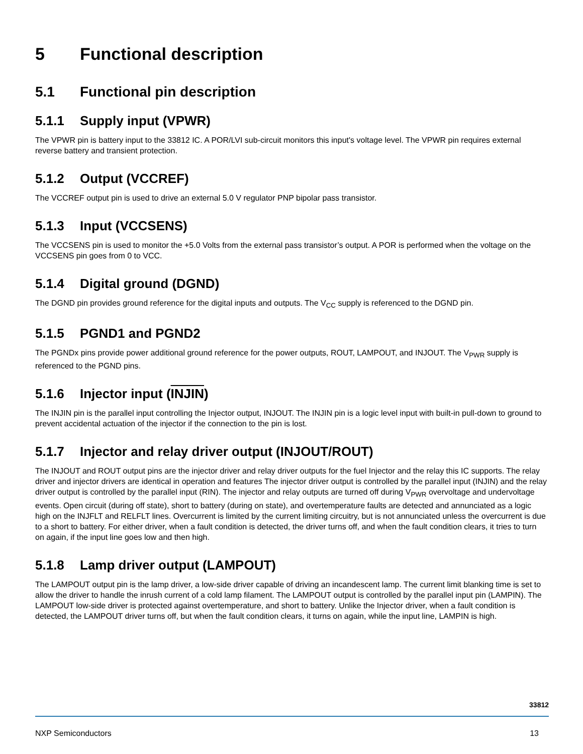5 Functional description
5.1 Functional pin description
5.1.1 Supply input (VPWR)
The VPWR pin is battery input to the 33812 IC. A POR/LVI sub-circuit monitors this input's voltage level. The VPWR pin requires external reverse battery and transient protection.
5.1.2 Output (VCCREF)
The VCCREF output pin is used to drive an external 5.0 V regulator PNP bipolar pass transistor.
5.1.3 Input (VCCSENS)
The VCCSENS pin is used to monitor the +5.0 Volts from the external pass transistor’s output. A POR is performed when the voltage on the VCCSENS pin goes from 0 to VCC.
5.1.4 Digital ground (DGND)
The DGND pin provides ground reference for the digital inputs and outputs. The V<sub>CC</sub> supply is referenced to the DGND pin.
5.1.5 PGND1 and PGND2
The PGNDx pins provide power additional ground reference for the power outputs, ROUT, LAMPOUT, and INJOUT. The V<sub>PWR</sub> supply is referenced to the PGND pins.
5.1.6 Injector input (INJIN)
The INJIN pin is the parallel input controlling the Injector output, INJOUT. The INJIN pin is a logic level input with built-in pull-down to ground to prevent accidental actuation of the injector if the connection to the pin is lost.
5.1.7 Injector and relay driver output (INJOUT/ROUT)
The INJOUT and ROUT output pins are the injector driver and relay driver outputs for the fuel Injector and the relay this IC supports. The relay driver and injector drivers are identical in operation and features The injector driver output is controlled by the parallel input (INJIN) and the relay driver output is controlled by the parallel input (RIN). The injector and relay outputs are turned off during V<sub>PWR</sub> overvoltage and undervoltage events. Open circuit (during off state), short to battery (during on state), and overtemperature faults are detected and annunciated as a logic high on the INJFLT and RELFLT lines. Overcurrent is limited by the current limiting circuitry, but is not annunciated unless the overcurrent is due to a short to battery. For either driver, when a fault condition is detected, the driver turns off, and when the fault condition clears, it tries to turn on again, if the input line goes low and then high.
5.1.8 Lamp driver output (LAMPOUT)
The LAMPOUT output pin is the lamp driver, a low-side driver capable of driving an incandescent lamp. The current limit blanking time is set to allow the driver to handle the inrush current of a cold lamp filament. The LAMPOUT output is controlled by the parallel input pin (LAMPIN). The LAMPOUT low-side driver is protected against overtemperature, and short to battery. Unlike the Injector driver, when a fault condition is detected, the LAMPOUT driver turns off, but when the fault condition clears, it turns on again, while the input line, LAMPIN is high.
33812
NXP Semiconductors 13